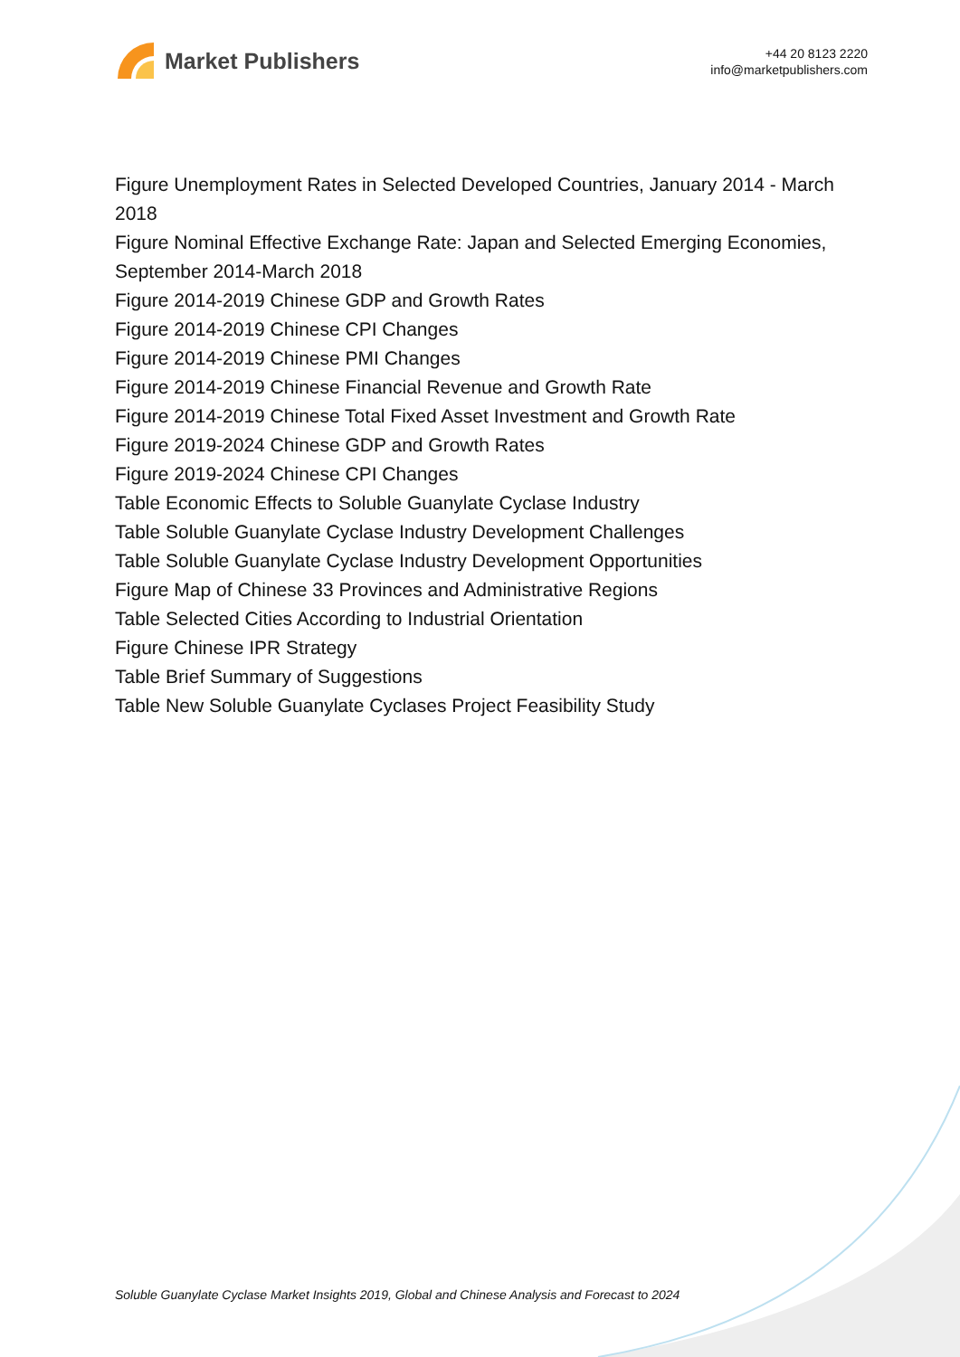Market Publishers
+44 20 8123 2220
info@marketpublishers.com
Figure Unemployment Rates in Selected Developed Countries, January 2014 - March 2018
Figure Nominal Effective Exchange Rate: Japan and Selected Emerging Economies, September 2014-March 2018
Figure 2014-2019 Chinese GDP and Growth Rates
Figure 2014-2019 Chinese CPI Changes
Figure 2014-2019 Chinese PMI Changes
Figure 2014-2019 Chinese Financial Revenue and Growth Rate
Figure 2014-2019 Chinese Total Fixed Asset Investment and Growth Rate
Figure 2019-2024 Chinese GDP and Growth Rates
Figure 2019-2024 Chinese CPI Changes
Table Economic Effects to Soluble Guanylate Cyclase Industry
Table Soluble Guanylate Cyclase Industry Development Challenges
Table Soluble Guanylate Cyclase Industry Development Opportunities
Figure Map of Chinese 33 Provinces and Administrative Regions
Table Selected Cities According to Industrial Orientation
Figure Chinese IPR Strategy
Table Brief Summary of Suggestions
Table New Soluble Guanylate Cyclases Project Feasibility Study
Soluble Guanylate Cyclase Market Insights 2019, Global and Chinese Analysis and Forecast to 2024